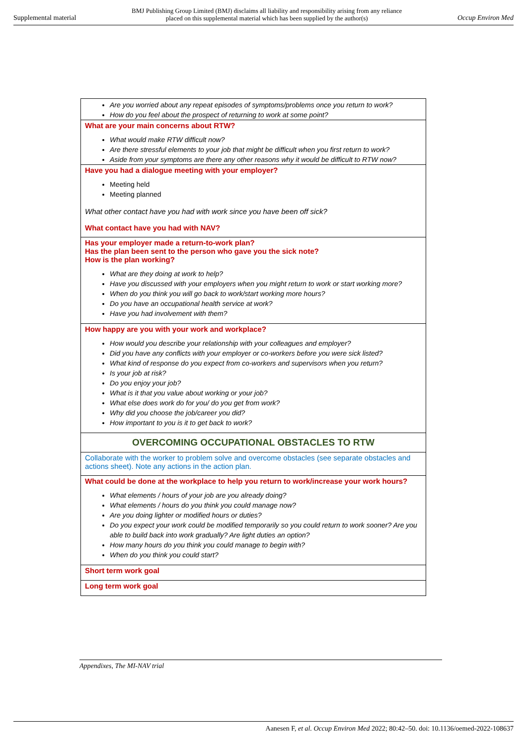Supplemental material BMJ Publishing Group Limited (BMJ) disclaims all liability and responsibility arising from any reliance
placed on this supplemental material which has been supplied by the author(s) Occup Environ Med
| Are you worried about any repeat episodes of symptoms/problems once you return to work? How do you feel about the prospect of returning to work at some point? |
| What are your main concerns about RTW? What would make RTW difficult now? Are there stressful elements to your job that might be difficult when you first return to work? Aside from your symptoms are there any other reasons why it would be difficult to RTW now? |
| Have you had a dialogue meeting with your employer? Meeting held Meeting planned What other contact have you had with work since you have been off sick? What contact have you had with NAV? |
| Has your employer made a return-to-work plan? Has the plan been sent to the person who gave you the sick note? How is the plan working? What are they doing at work to help? Have you discussed with your employers when you might return to work or start working more? When do you think you will go back to work/start working more hours? Do you have an occupational health service at work? Have you had involvement with them? |
| How happy are you with your work and workplace? How would you describe your relationship with your colleagues and employer? Did you have any conflicts with your employer or co-workers before you were sick listed? What kind of response do you expect from co-workers and supervisors when you return? Is your job at risk? Do you enjoy your job? What is it that you value about working or your job? What else does work do for you/ do you get from work? Why did you choose the job/career you did? How important to you is it to get back to work? |
| OVERCOMING OCCUPATIONAL OBSTACLES TO RTW |
| Collaborate with the worker to problem solve and overcome obstacles (see separate obstacles and actions sheet). Note any actions in the action plan. |
| What could be done at the workplace to help you return to work/increase your work hours? What elements / hours of your job are you already doing? What elements / hours do you think you could manage now? Are you doing lighter or modified hours or duties? Do you expect your work could be modified temporarily so you could return to work sooner? Are you able to build back into work gradually? Are light duties an option? How many hours do you think you could manage to begin with? When do you think you could start? |
| Short term work goal |
| Long term work goal |
Appendixes, The MI-NAV trial
Aanesen F, et al. Occup Environ Med 2022; 80:42–50. doi: 10.1136/oemed-2022-108637